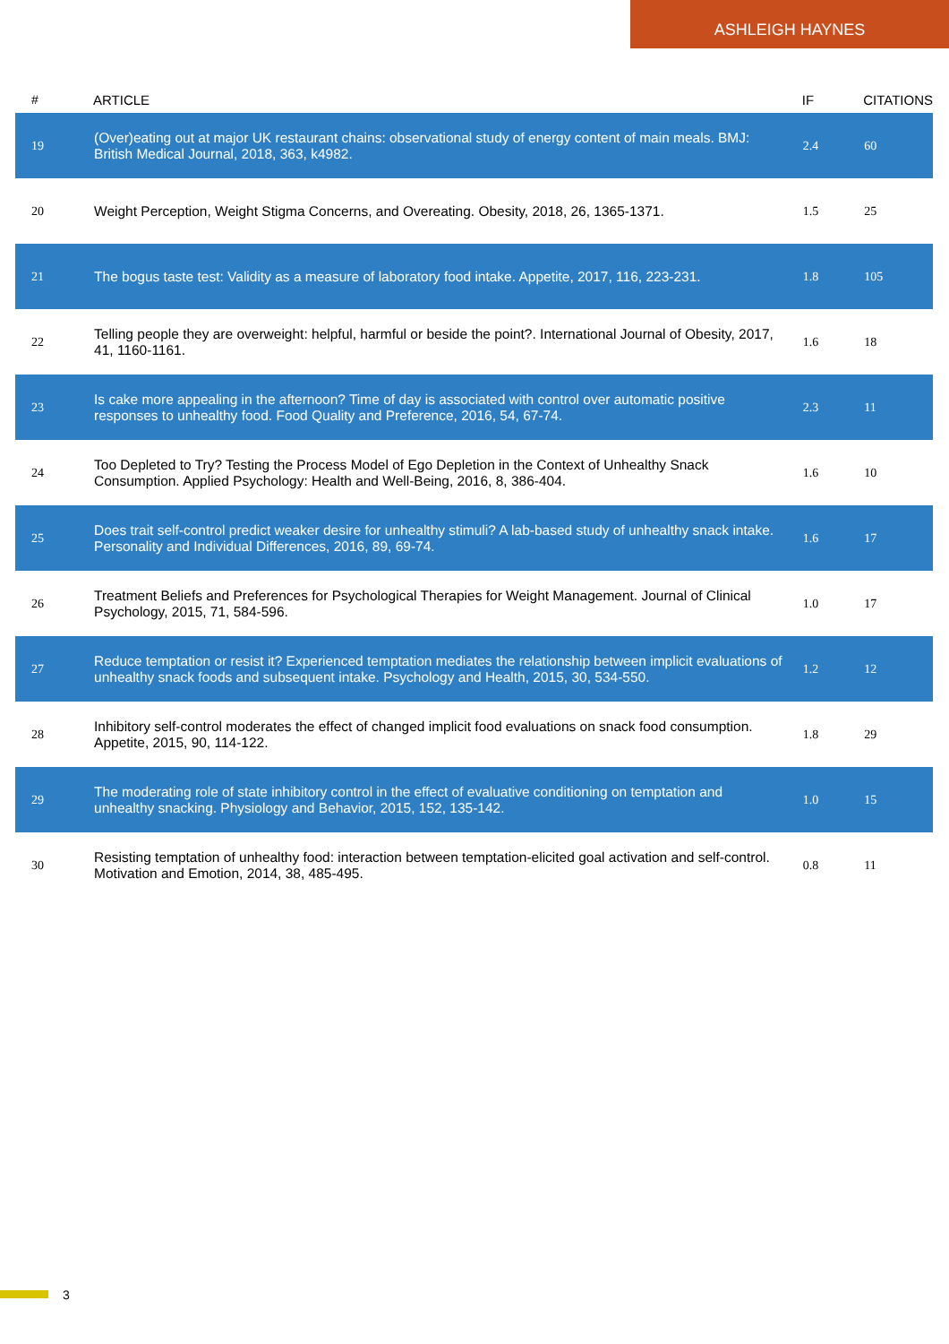ASHLEIGH HAYNES
| # | ARTICLE | IF | CITATIONS |
| --- | --- | --- | --- |
| 19 | (Over)eating out at major UK restaurant chains: observational study of energy content of main meals. BMJ: British Medical Journal, 2018, 363, k4982. | 2.4 | 60 |
| 20 | Weight Perception, Weight Stigma Concerns, and Overeating. Obesity, 2018, 26, 1365-1371. | 1.5 | 25 |
| 21 | The bogus taste test: Validity as a measure of laboratory food intake. Appetite, 2017, 116, 223-231. | 1.8 | 105 |
| 22 | Telling people they are overweight: helpful, harmful or beside the point?. International Journal of Obesity, 2017, 41, 1160-1161. | 1.6 | 18 |
| 23 | Is cake more appealing in the afternoon? Time of day is associated with control over automatic positive responses to unhealthy food. Food Quality and Preference, 2016, 54, 67-74. | 2.3 | 11 |
| 24 | Too Depleted to Try? Testing the Process Model of Ego Depletion in the Context of Unhealthy Snack Consumption. Applied Psychology: Health and Well-Being, 2016, 8, 386-404. | 1.6 | 10 |
| 25 | Does trait self-control predict weaker desire for unhealthy stimuli? A lab-based study of unhealthy snack intake. Personality and Individual Differences, 2016, 89, 69-74. | 1.6 | 17 |
| 26 | Treatment Beliefs and Preferences for Psychological Therapies for Weight Management. Journal of Clinical Psychology, 2015, 71, 584-596. | 1.0 | 17 |
| 27 | Reduce temptation or resist it? Experienced temptation mediates the relationship between implicit evaluations of unhealthy snack foods and subsequent intake. Psychology and Health, 2015, 30, 534-550. | 1.2 | 12 |
| 28 | Inhibitory self-control moderates the effect of changed implicit food evaluations on snack food consumption. Appetite, 2015, 90, 114-122. | 1.8 | 29 |
| 29 | The moderating role of state inhibitory control in the effect of evaluative conditioning on temptation and unhealthy snacking. Physiology and Behavior, 2015, 152, 135-142. | 1.0 | 15 |
| 30 | Resisting temptation of unhealthy food: interaction between temptation-elicited goal activation and self-control. Motivation and Emotion, 2014, 38, 485-495. | 0.8 | 11 |
3